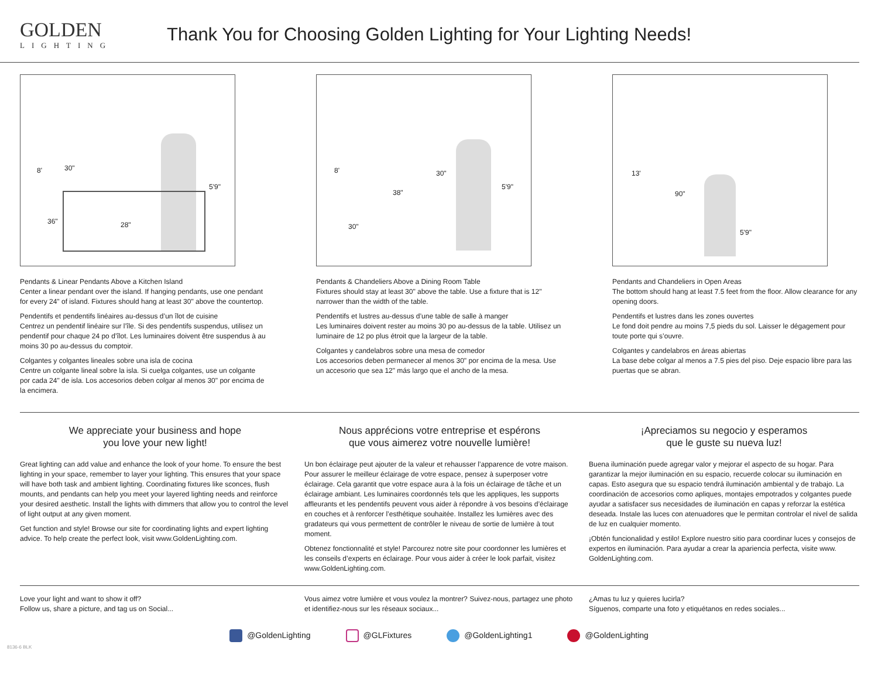GOLDEN
LIGHTING
Thank You for Choosing Golden Lighting for Your Lighting Needs!
8' 30"
5'9"
36" 28"
Pendants & Linear Pendants Above a Kitchen Island
Center a linear pendant over the island. If hanging pendants, use one pendant for every 24" of island. Fixtures should hang at least 30" above the countertop.
Pendentifs et pendentifs linéaires au-dessus d’un îlot de cuisine
Centrez un pendentif linéaire sur l’île. Si des pendentifs suspendus, utilisez un pendentif pour chaque 24 po d’îlot. Les luminaires doivent être suspendus à au moins 30 po au-dessus du comptoir.
Colgantes y colgantes lineales sobre una isla de cocina
Centre un colgante lineal sobre la isla. Si cuelga colgantes, use un colgante por cada 24" de isla. Los accesorios deben colgar al menos 30" por encima de la encimera.
8' 30"
5'9"
38"
30"
Pendants & Chandeliers Above a Dining Room Table
Fixtures should stay at least 30" above the table. Use a fixture that is 12" narrower than the width of the table.
Pendentifs et lustres au-dessus d’une table de salle à manger
Les luminaires doivent rester au moins 30 po au-dessus de la table. Utilisez un luminaire de 12 po plus étroit que la largeur de la table.
Colgantes y candelabros sobre una mesa de comedor
Los accesorios deben permanecer al menos 30" por encima de la mesa. Use un accesorio que sea 12" más largo que el ancho de la mesa.
13'
90"
5'9"
Pendants and Chandeliers in Open Areas
The bottom should hang at least 7.5 feet from the floor. Allow clearance for any opening doors.
Pendentifs et lustres dans les zones ouvertes
Le fond doit pendre au moins 7,5 pieds du sol. Laisser le dégagement pour toute porte qui s’ouvre.
Colgantes y candelabros en áreas abiertas
La base debe colgar al menos a 7.5 pies del piso. Deje espacio libre para las puertas que se abran.
We appreciate your business and hope
you love your new light!
Great lighting can add value and enhance the look of your home. To ensure the best lighting in your space, remember to layer your lighting. This ensures that your space will have both task and ambient lighting. Coordinating fixtures like sconces, flush mounts, and pendants can help you meet your layered lighting needs and reinforce your desired aesthetic. Install the lights with dimmers that allow you to control the level of light output at any given moment.
Get function and style! Browse our site for coordinating lights and expert lighting advice. To help create the perfect look, visit www.GoldenLighting.com.
Nous apprécions votre entreprise et espérons
que vous aimerez votre nouvelle lumière!
Un bon éclairage peut ajouter de la valeur et rehausser l’apparence de votre maison. Pour assurer le meilleur éclairage de votre espace, pensez à superposer votre éclairage. Cela garantit que votre espace aura à la fois un éclairage de tâche et un éclairage ambiant. Les luminaires coordonnés tels que les appliques, les supports affleurants et les pendentifs peuvent vous aider à répondre à vos besoins d’éclairage en couches et à renforcer l’esthétique souhaitée. Installez les lumières avec des gradateurs qui vous permettent de contrôler le niveau de sortie de lumière à tout moment.
Obtenez fonctionnalité et style! Parcourez notre site pour coordonner les lumières et les conseils d’experts en éclairage. Pour vous aider à créer le look parfait, visitez www.GoldenLighting.com.
¡Apreciamos su negocio y esperamos
que le guste su nueva luz!
Buena iluminación puede agregar valor y mejorar el aspecto de su hogar. Para garantizar la mejor iluminación en su espacio, recuerde colocar su iluminación en capas. Esto asegura que su espacio tendrá iluminación ambiental y de trabajo. La coordinación de accesorios como apliques, montajes empotrados y colgantes puede ayudar a satisfacer sus necesidades de iluminación en capas y reforzar la estética deseada. Instale las luces con atenuadores que le permitan controlar el nivel de salida de luz en cualquier momento.
¡Obtén funcionalidad y estilo! Explore nuestro sitio para coordinar luces y consejos de expertos en iluminación. Para ayudar a crear la apariencia perfecta, visite www. GoldenLighting.com.
Love your light and want to show it off?
Follow us, share a picture, and tag us on Social...
Vous aimez votre lumière et vous voulez la montrer? Suivez-nous, partagez une photo et identifiez-nous sur les réseaux sociaux...
¿Amas tu luz y quieres lucirla?
Síguenos, comparte una foto y etiquétanos en redes sociales...
@GoldenLighting @GLFixtures @GoldenLighting1 @GoldenLighting
8136-6 BLK